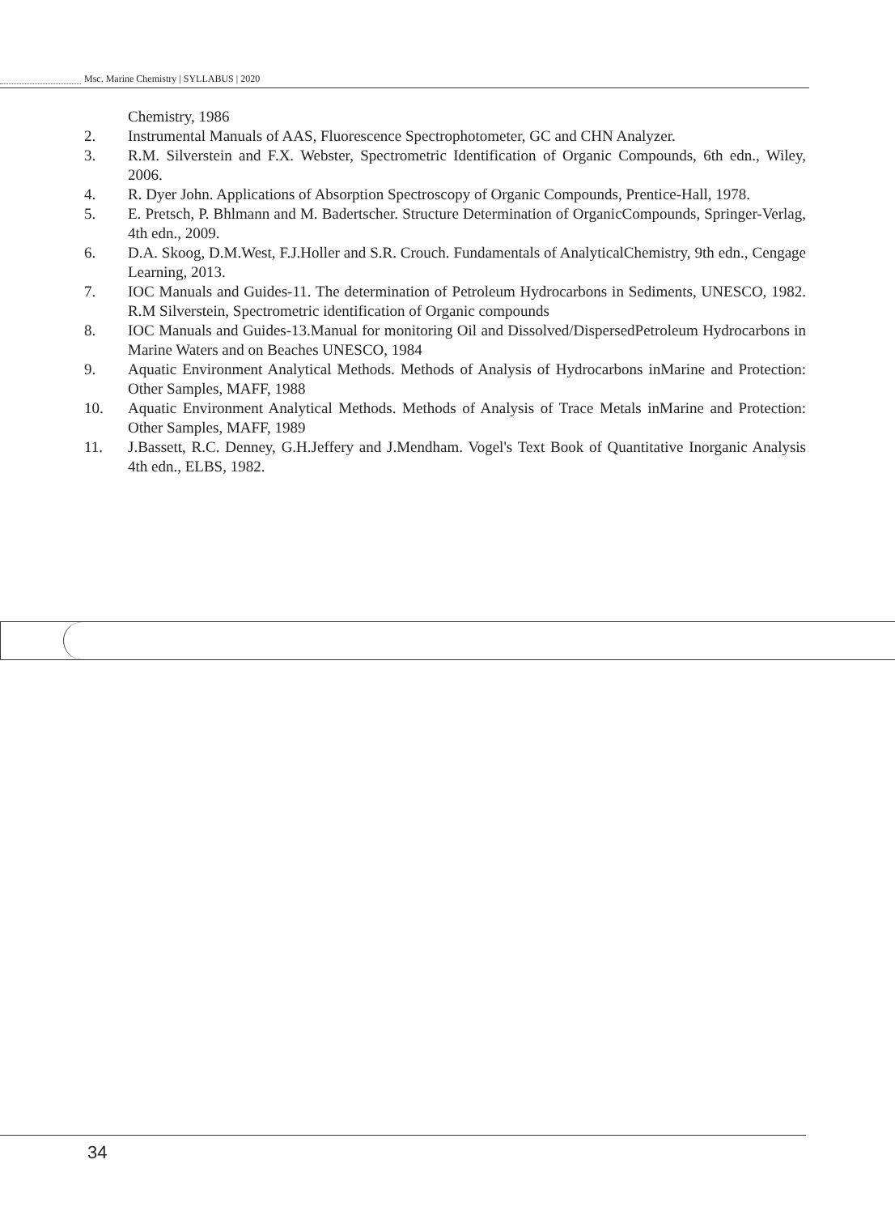Msc. Marine Chemistry | SYLLABUS | 2020
Chemistry, 1986
2. Instrumental Manuals of AAS, Fluorescence Spectrophotometer, GC and CHN Analyzer.
3. R.M. Silverstein and F.X. Webster, Spectrometric Identification of Organic Compounds, 6th edn., Wiley, 2006.
4. R. Dyer John. Applications of Absorption Spectroscopy of Organic Compounds, Prentice-Hall, 1978.
5. E. Pretsch, P. Bhlmann and M. Badertscher. Structure Determination of OrganicCompounds, Springer-Verlag, 4th edn., 2009.
6. D.A. Skoog, D.M.West, F.J.Holler and S.R. Crouch. Fundamentals of AnalyticalChemistry, 9th edn., Cengage Learning, 2013.
7. IOC Manuals and Guides-11. The determination of Petroleum Hydrocarbons in Sediments, UNESCO, 1982. R.M Silverstein, Spectrometric identification of Organic compounds
8. IOC Manuals and Guides-13.Manual for monitoring Oil and Dissolved/DispersedPetroleum Hydrocarbons in Marine Waters and on Beaches UNESCO, 1984
9. Aquatic Environment Analytical Methods. Methods of Analysis of Hydrocarbons inMarine and Protection: Other Samples, MAFF, 1988
10. Aquatic Environment Analytical Methods. Methods of Analysis of Trace Metals inMarine and Protection: Other Samples, MAFF, 1989
11. J.Bassett, R.C. Denney, G.H.Jeffery and J.Mendham. Vogel's Text Book of Quantitative Inorganic Analysis 4th edn., ELBS, 1982.
34